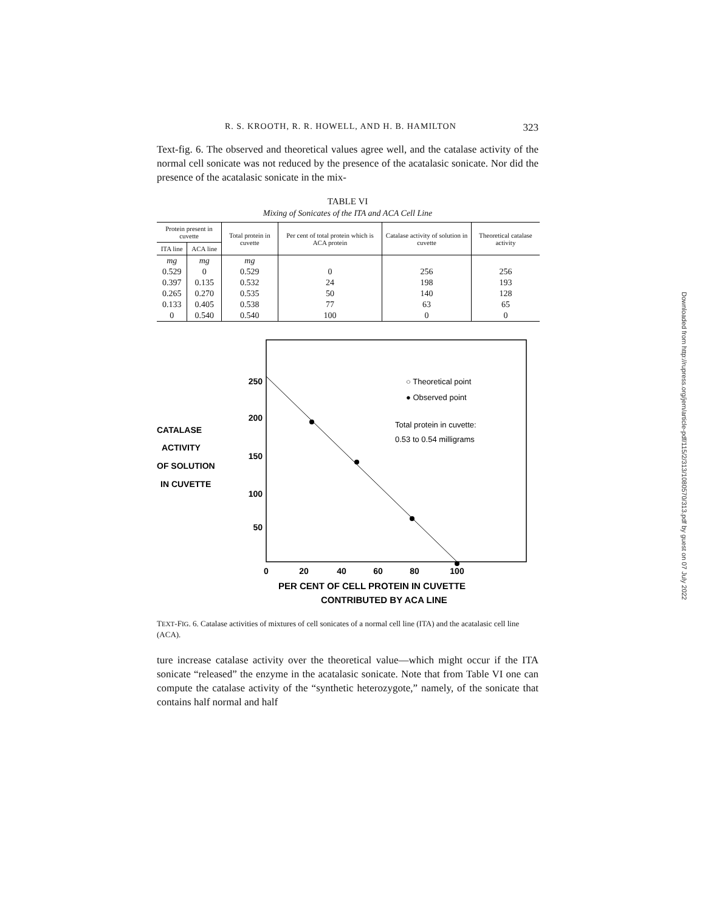R. S. KROOTH, R. R. HOWELL, AND H. B. HAMILTON 323
Text-fig. 6. The observed and theoretical values agree well, and the catalase activity of the normal cell sonicate was not reduced by the presence of the acatalasic sonicate. Nor did the presence of the acatalasic sonicate in the mix-
TABLE VI
Mixing of Sonicates of the ITA and ACA Cell Line
| Protein present in cuvette | | Total protein in cuvette | Per cent of total protein which is ACA protein | Catalase activity of solution in cuvette | Theoretical catalase activity |
| --- | --- | --- | --- | --- | --- |
| ITA line | ACA line | | | | |
| mg | mg | mg | | | |
| 0.529 | 0 | 0.529 | 0 | 256 | 256 |
| 0.397 | 0.135 | 0.532 | 24 | 198 | 193 |
| 0.265 | 0.270 | 0.535 | 50 | 140 | 128 |
| 0.133 | 0.405 | 0.538 | 77 | 63 | 65 |
| 0 | 0.540 | 0.540 | 100 | 0 | 0 |
250
200
150
100
50
CATALASE
ACTIVITY
OF SOLUTION
IN CUVETTE
0
20
40
60
80
100
PER CENT OF CELL PROTEIN IN CUVETTE
CONTRIBUTED BY ACA LINE
○ Theoretical point
● Observed point
Total protein in cuvette:
0.53 to 0.54 milligrams
TEXT-FIG. 6. Catalase activities of mixtures of cell sonicates of a normal cell line (ITA) and the acatalasic cell line (ACA).
ture increase catalase activity over the theoretical value—which might occur if the ITA sonicate “released” the enzyme in the acatalasic sonicate. Note that from Table VI one can compute the catalase activity of the “synthetic heterozygote,” namely, of the sonicate that contains half normal and half
Downloaded from http://rupress.org/jem/article-pdf/115/2/313/1080570/313.pdf by guest on 07 July 2022